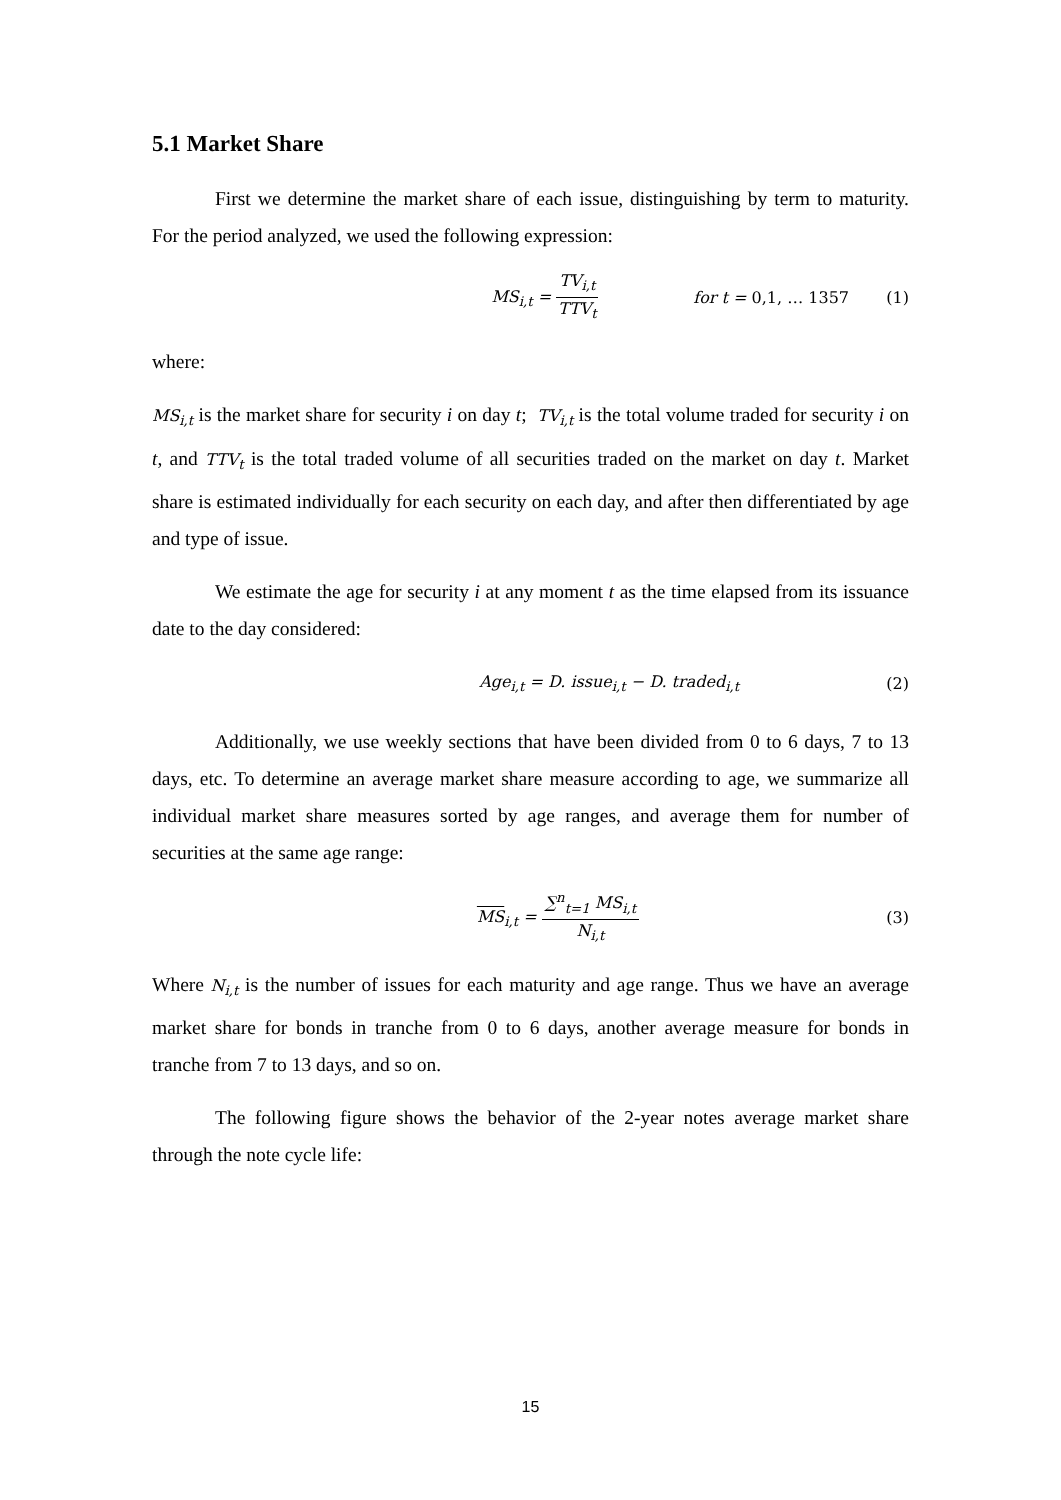5.1 Market Share
First we determine the market share of each issue, distinguishing by term to maturity. For the period analyzed, we used the following expression:
MS<sub>i,t</sub> = TV<sub>i,t</sub> TTV<sub>t</sub> for t = 0,1, … 1357 (1)
where:
MS<sub>i,t</sub> is the market share for security i on day t; TV<sub>i,t</sub> is the total volume traded for security i on t, and TTV<sub>t</sub> is the total traded volume of all securities traded on the market on day t. Market share is estimated individually for each security on each day, and after then differentiated by age and type of issue.
We estimate the age for security i at any moment t as the time elapsed from its issuance date to the day considered:
Age<sub>i,t</sub> = D. issue<sub>i,t</sub> − D. traded<sub>i,t</sub> (2)
Additionally, we use weekly sections that have been divided from 0 to 6 days, 7 to 13 days, etc. To determine an average market share measure according to age, we summarize all individual market share measures sorted by age ranges, and average them for number of securities at the same age range:
MS<sub>i,t</sub> = ∑<sup>n</sup><sub>t=1</sub> MS<sub>i,t</sub> N<sub>i,t</sub> (3)
Where N<sub>i,t</sub> is the number of issues for each maturity and age range. Thus we have an average market share for bonds in tranche from 0 to 6 days, another average measure for bonds in tranche from 7 to 13 days, and so on.
The following figure shows the behavior of the 2-year notes average market share through the note cycle life:
15